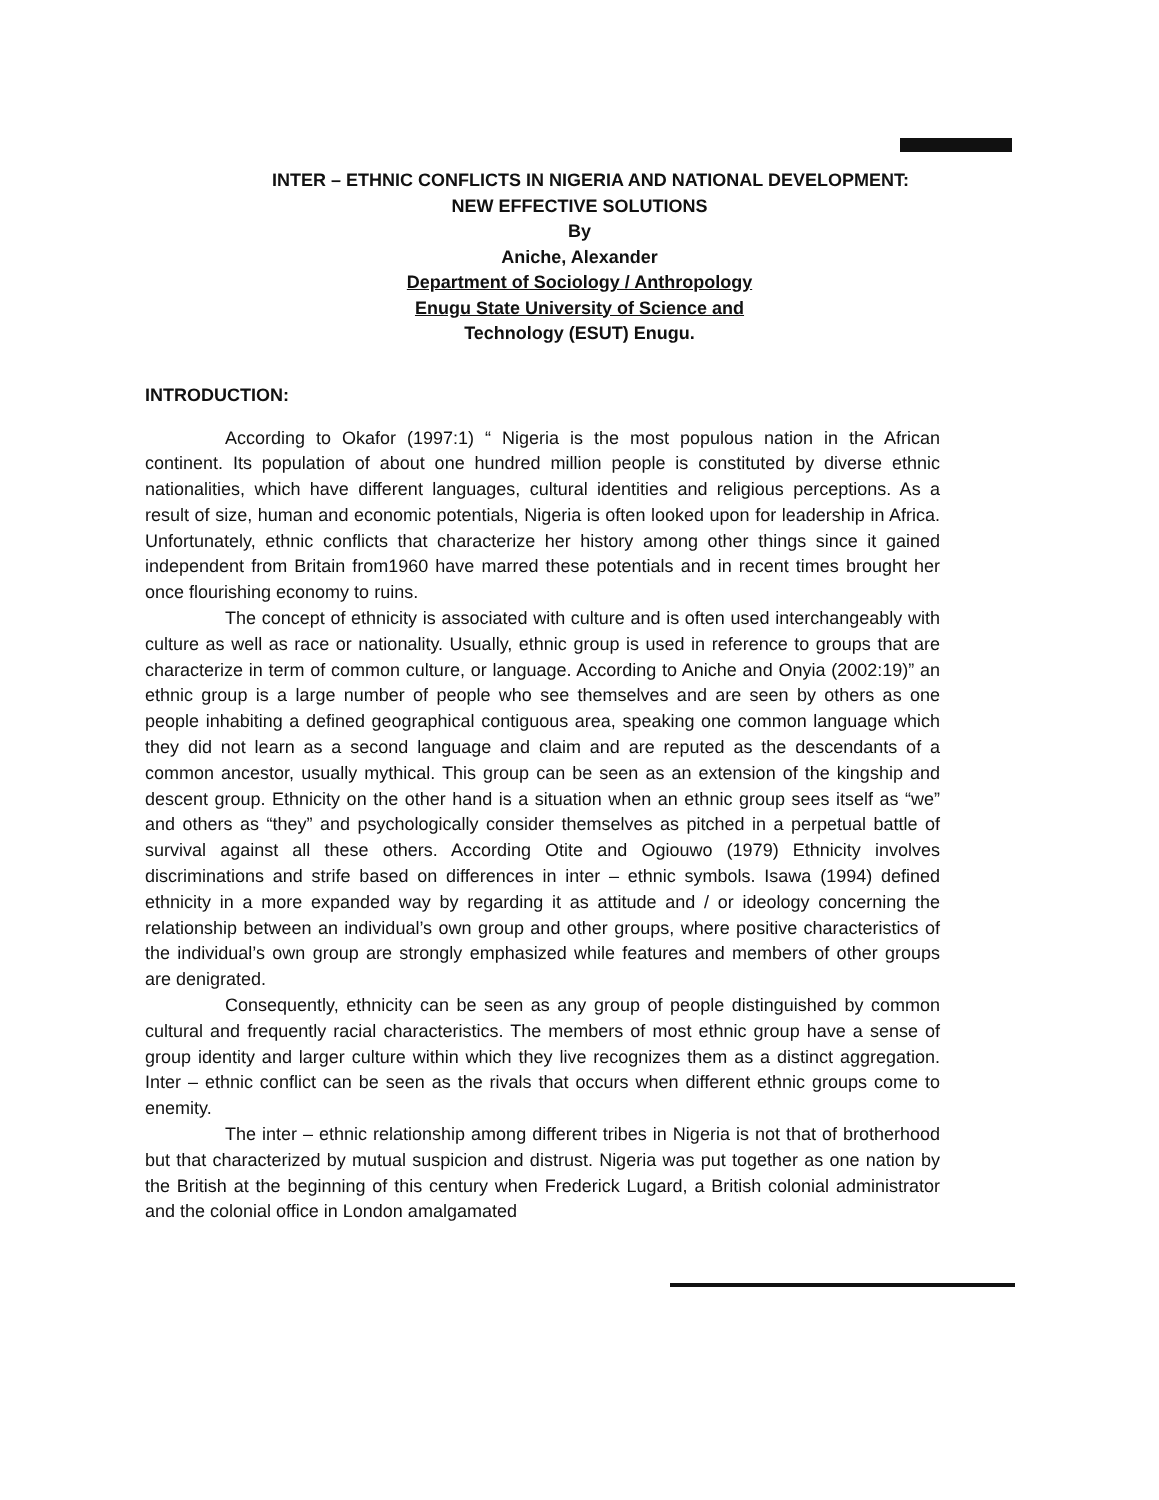INTER – ETHNIC CONFLICTS IN NIGERIA AND NATIONAL DEVELOPMENT:
NEW EFFECTIVE SOLUTIONS
By
Aniche, Alexander
Department of Sociology / Anthropology
Enugu State University of Science and
Technology (ESUT) Enugu.
INTRODUCTION:
According to Okafor (1997:1) “ Nigeria is the most populous nation in the African continent. Its population of about one hundred million people is constituted by diverse ethnic nationalities, which have different languages, cultural identities and religious perceptions. As a result of size, human and economic potentials, Nigeria is often looked upon for leadership in Africa. Unfortunately, ethnic conflicts that characterize her history among other things since it gained independent from Britain from1960 have marred these potentials and in recent times brought her once flourishing economy to ruins.
The concept of ethnicity is associated with culture and is often used interchangeably with culture as well as race or nationality. Usually, ethnic group is used in reference to groups that are characterize in term of common culture, or language. According to Aniche and Onyia (2002:19)” an ethnic group is a large number of people who see themselves and are seen by others as one people inhabiting a defined geographical contiguous area, speaking one common language which they did not learn as a second language and claim and are reputed as the descendants of a common ancestor, usually mythical. This group can be seen as an extension of the kingship and descent group. Ethnicity on the other hand is a situation when an ethnic group sees itself as “we” and others as “they” and psychologically consider themselves as pitched in a perpetual battle of survival against all these others. According Otite and Ogiouwo (1979) Ethnicity involves discriminations and strife based on differences in inter – ethnic symbols. Isawa (1994) defined ethnicity in a more expanded way by regarding it as attitude and / or ideology concerning the relationship between an individual’s own group and other groups, where positive characteristics of the individual’s own group are strongly emphasized while features and members of other groups are denigrated.
Consequently, ethnicity can be seen as any group of people distinguished by common cultural and frequently racial characteristics. The members of most ethnic group have a sense of group identity and larger culture within which they live recognizes them as a distinct aggregation. Inter – ethnic conflict can be seen as the rivals that occurs when different ethnic groups come to enemity.
The inter – ethnic relationship among different tribes in Nigeria is not that of brotherhood but that characterized by mutual suspicion and distrust. Nigeria was put together as one nation by the British at the beginning of this century when Frederick Lugard, a British colonial administrator and the colonial office in London amalgamated